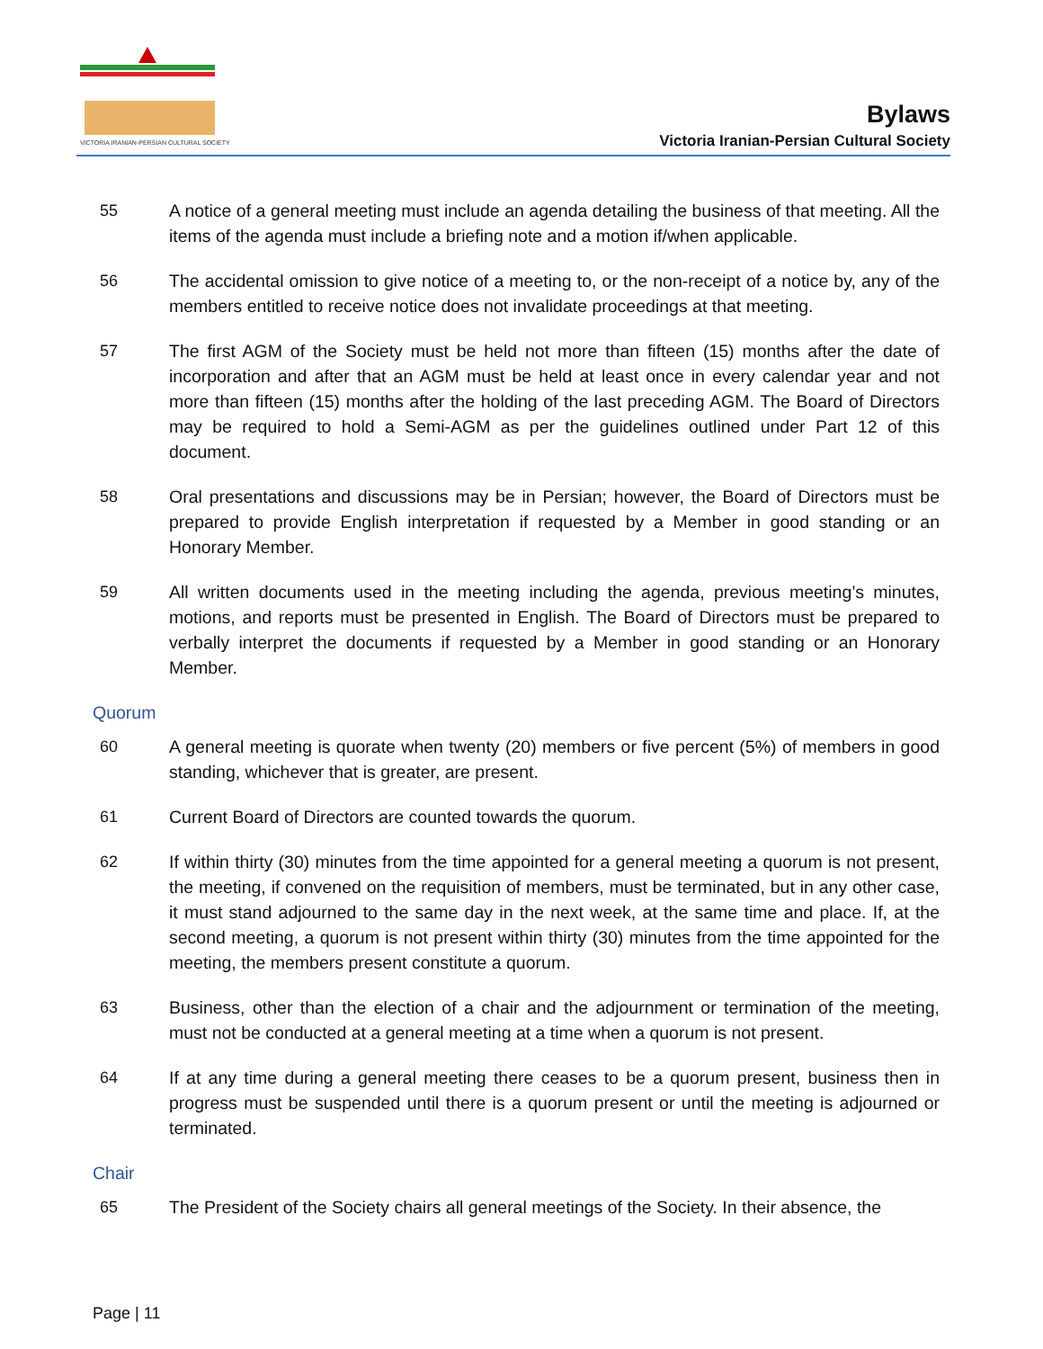VICTORIA IRANIAN-PERSIAN CULTURAL SOCIETY
Bylaws
Victoria Iranian-Persian Cultural Society
55 A notice of a general meeting must include an agenda detailing the business of that meeting. All the items of the agenda must include a briefing note and a motion if/when applicable.
56 The accidental omission to give notice of a meeting to, or the non-receipt of a notice by, any of the members entitled to receive notice does not invalidate proceedings at that meeting.
57 The first AGM of the Society must be held not more than fifteen (15) months after the date of incorporation and after that an AGM must be held at least once in every calendar year and not more than fifteen (15) months after the holding of the last preceding AGM. The Board of Directors may be required to hold a Semi-AGM as per the guidelines outlined under Part 12 of this document.
58 Oral presentations and discussions may be in Persian; however, the Board of Directors must be prepared to provide English interpretation if requested by a Member in good standing or an Honorary Member.
59 All written documents used in the meeting including the agenda, previous meeting’s minutes, motions, and reports must be presented in English. The Board of Directors must be prepared to verbally interpret the documents if requested by a Member in good standing or an Honorary Member.
Quorum
60 A general meeting is quorate when twenty (20) members or five percent (5%) of members in good standing, whichever that is greater, are present.
61 Current Board of Directors are counted towards the quorum.
62 If within thirty (30) minutes from the time appointed for a general meeting a quorum is not present, the meeting, if convened on the requisition of members, must be terminated, but in any other case, it must stand adjourned to the same day in the next week, at the same time and place. If, at the second meeting, a quorum is not present within thirty (30) minutes from the time appointed for the meeting, the members present constitute a quorum.
63 Business, other than the election of a chair and the adjournment or termination of the meeting, must not be conducted at a general meeting at a time when a quorum is not present.
64 If at any time during a general meeting there ceases to be a quorum present, business then in progress must be suspended until there is a quorum present or until the meeting is adjourned or terminated.
Chair
65 The President of the Society chairs all general meetings of the Society. In their absence, the
Page | 11